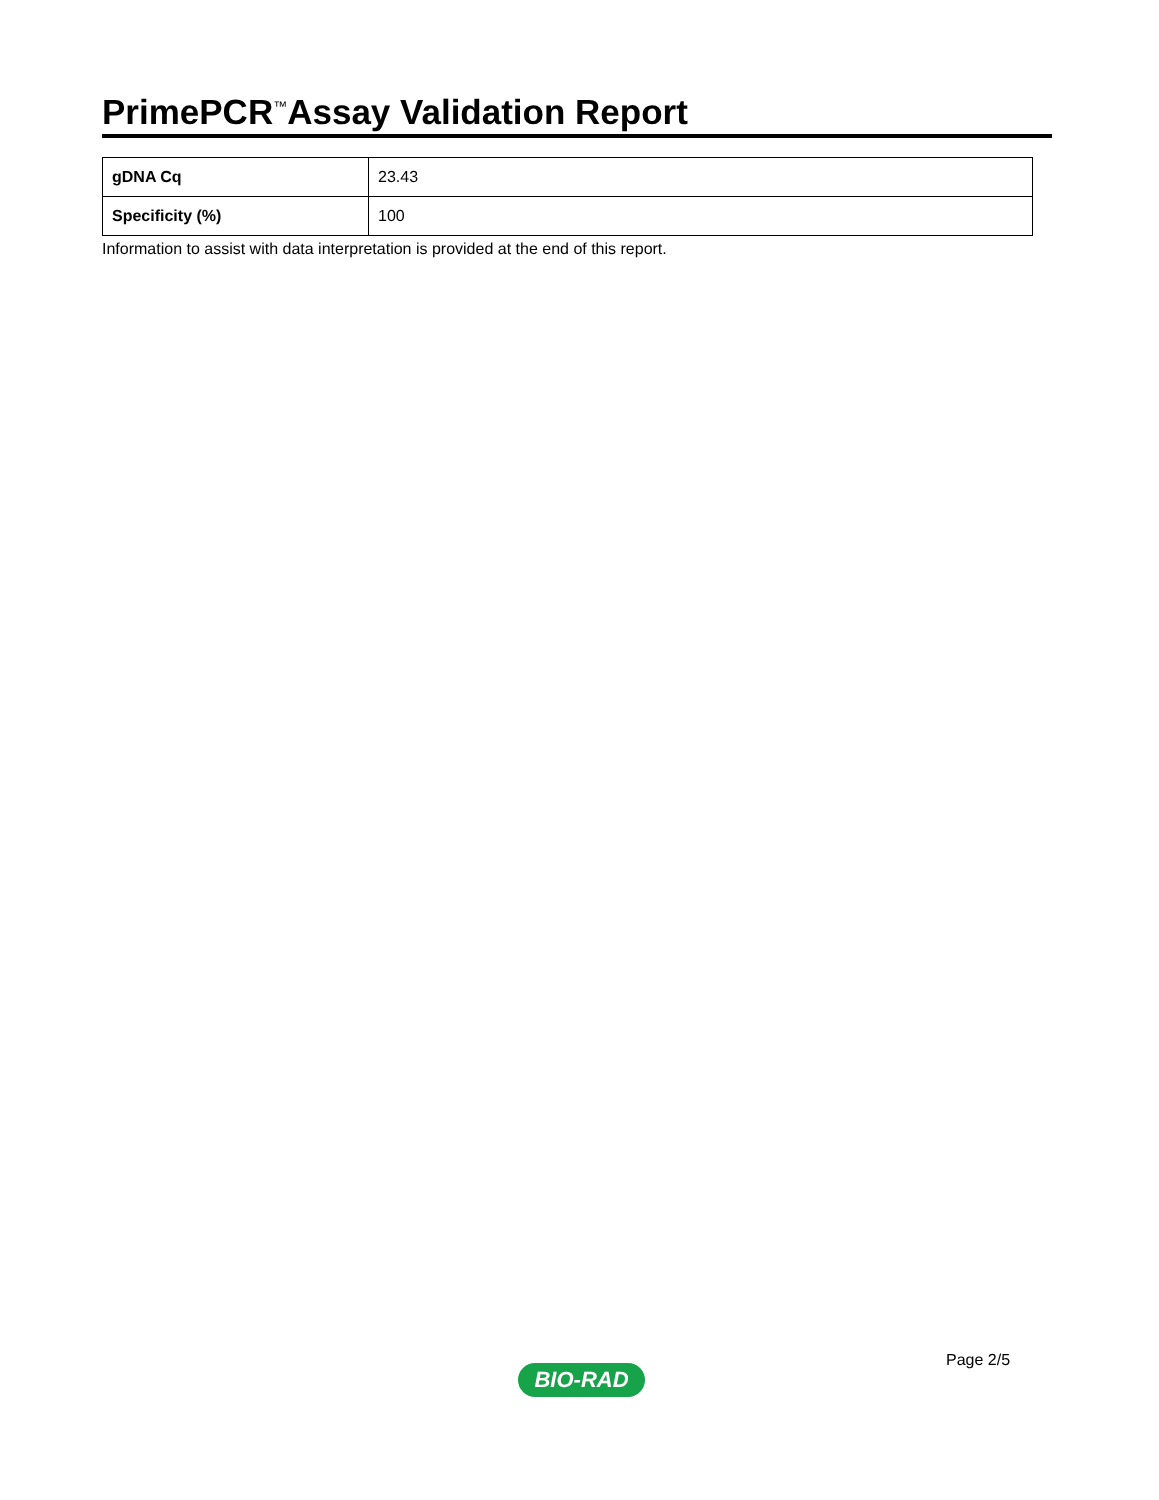PrimePCR<sup>™</sup>Assay Validation Report
| gDNA Cq | 23.43 |
| Specificity (%) | 100 |
Information to assist with data interpretation is provided at the end of this report.
Page 2/5
BIO-RAD